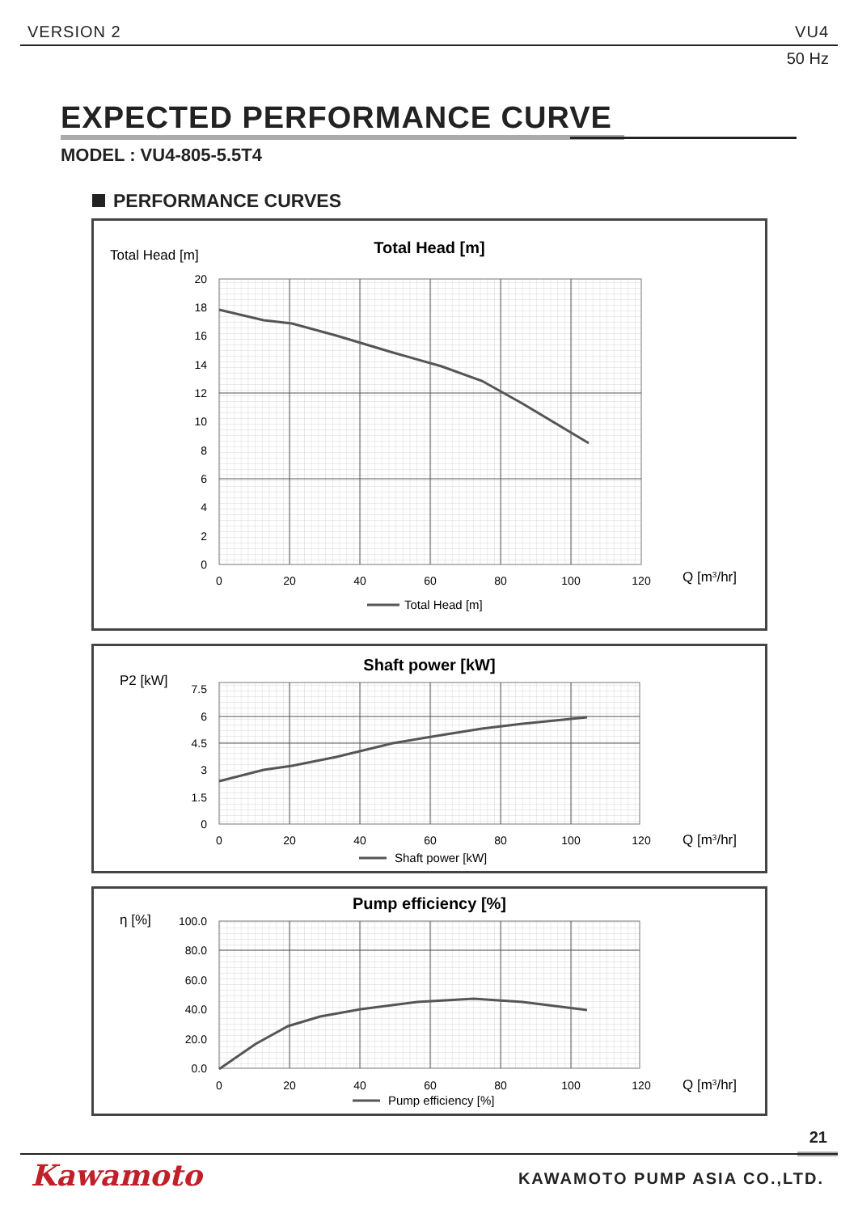VERSION 2 VU4
50 Hz
EXPECTED PERFORMANCE CURVE
MODEL : VU4-805-5.5T4
PERFORMANCE CURVES
Total Head [m]
Total Head [m]
20
18
16
14
12
10
8
6
4
2
0
0
20
40
60
80
100
120
Q [m3/hr]
Total Head [m]
P2 [kW]
Shaft power [kW]
7.5
6
4.5
3
1.5
0
0
20
40
60
80
100
120
Q [m3/hr]
Shaft power [kW]
η [%]
Pump efficiency [%]
100.0
80.0
60.0
40.0
20.0
0.0
0
20
40
60
80
100
120
Q [m3/hr]
Pump efficiency [%]
21
Kawamoto KAWAMOTO PUMP ASIA CO.,LTD.